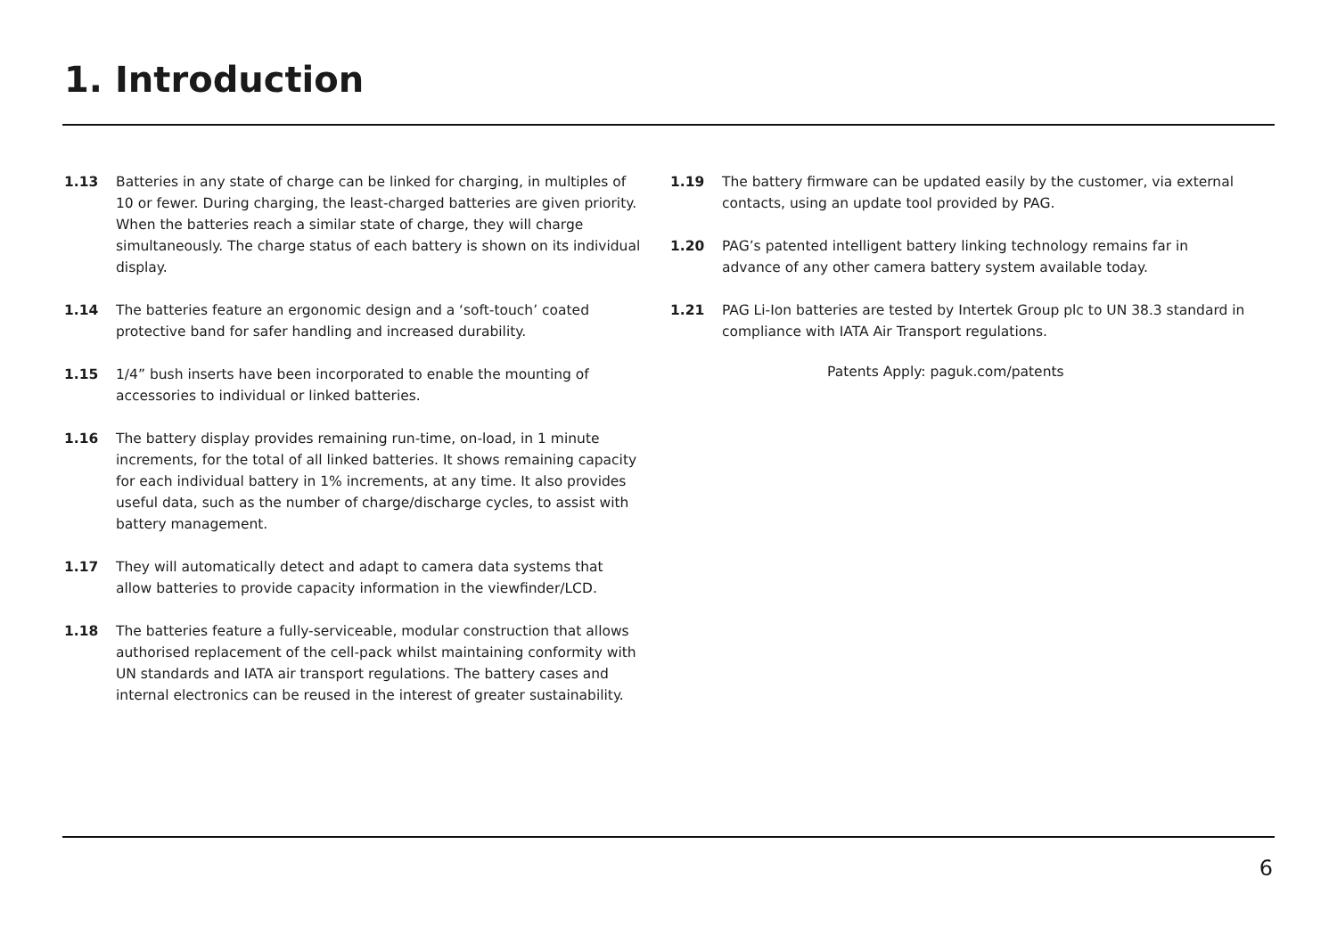1. Introduction
1.13 Batteries in any state of charge can be linked for charging, in multiples of 10 or fewer. During charging, the least-charged batteries are given priority. When the batteries reach a similar state of charge, they will charge simultaneously. The charge status of each battery is shown on its individual display.
1.14 The batteries feature an ergonomic design and a ‘soft-touch’ coated protective band for safer handling and increased durability.
1.15 1/4” bush inserts have been incorporated to enable the mounting of accessories to individual or linked batteries.
1.16 The battery display provides remaining run-time, on-load, in 1 minute increments, for the total of all linked batteries. It shows remaining capacity for each individual battery in 1% increments, at any time. It also provides useful data, such as the number of charge/discharge cycles, to assist with battery management.
1.17 They will automatically detect and adapt to camera data systems that allow batteries to provide capacity information in the viewfinder/LCD.
1.18 The batteries feature a fully-serviceable, modular construction that allows authorised replacement of the cell-pack whilst maintaining conformity with UN standards and IATA air transport regulations. The battery cases and internal electronics can be reused in the interest of greater sustainability.
1.19 The battery firmware can be updated easily by the customer, via external contacts, using an update tool provided by PAG.
1.20 PAG’s patented intelligent battery linking technology remains far in advance of any other camera battery system available today.
1.21 PAG Li-Ion batteries are tested by Intertek Group plc to UN 38.3 standard in compliance with IATA Air Transport regulations.
Patents Apply: paguk.com/patents
6